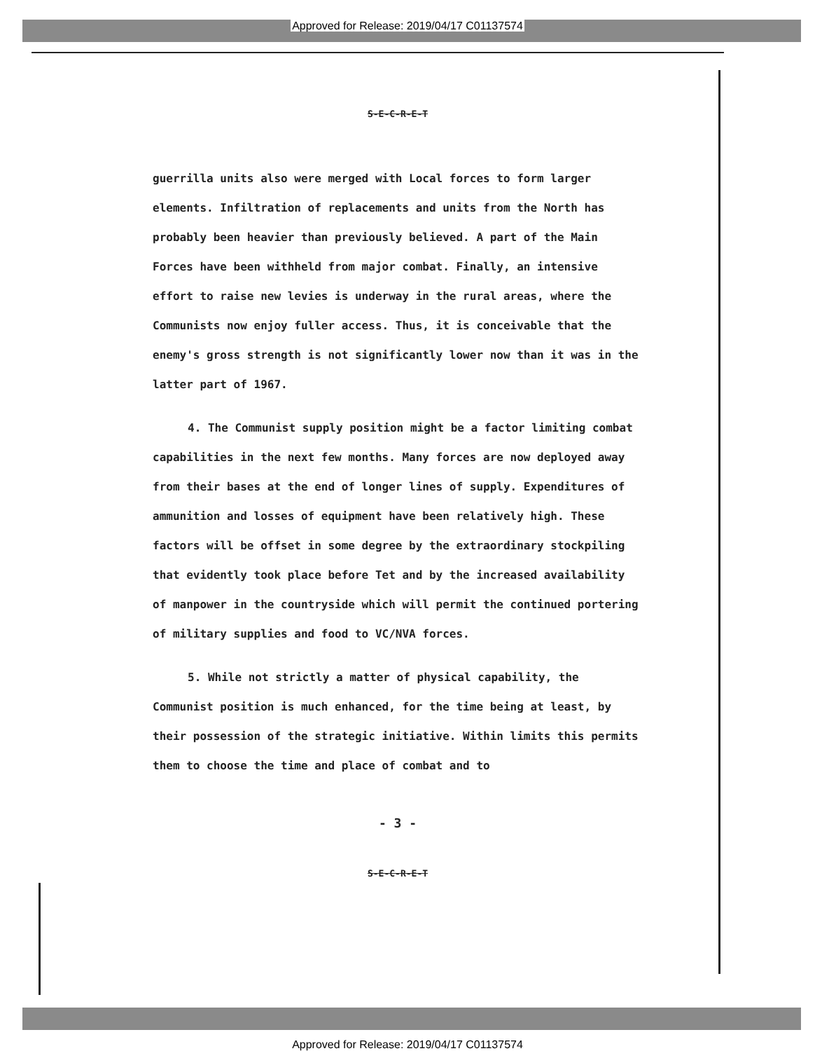Approved for Release: 2019/04/17 C01137574
S-E-C-R-E-T
guerrilla units also were merged with Local forces to form larger elements. Infiltration of replacements and units from the North has probably been heavier than previously believed. A part of the Main Forces have been withheld from major combat. Finally, an intensive effort to raise new levies is underway in the rural areas, where the Communists now enjoy fuller access. Thus, it is conceivable that the enemy's gross strength is not significantly lower now than it was in the latter part of 1967.
4. The Communist supply position might be a factor limiting combat capabilities in the next few months. Many forces are now deployed away from their bases at the end of longer lines of supply. Expenditures of ammunition and losses of equipment have been relatively high. These factors will be offset in some degree by the extraordinary stockpiling that evidently took place before Tet and by the increased availability of manpower in the countryside which will permit the continued portering of military supplies and food to VC/NVA forces.
5. While not strictly a matter of physical capability, the Communist position is much enhanced, for the time being at least, by their possession of the strategic initiative. Within limits this permits them to choose the time and place of combat and to
- 3 -
S-E-C-R-E-T
Approved for Release: 2019/04/17 C01137574